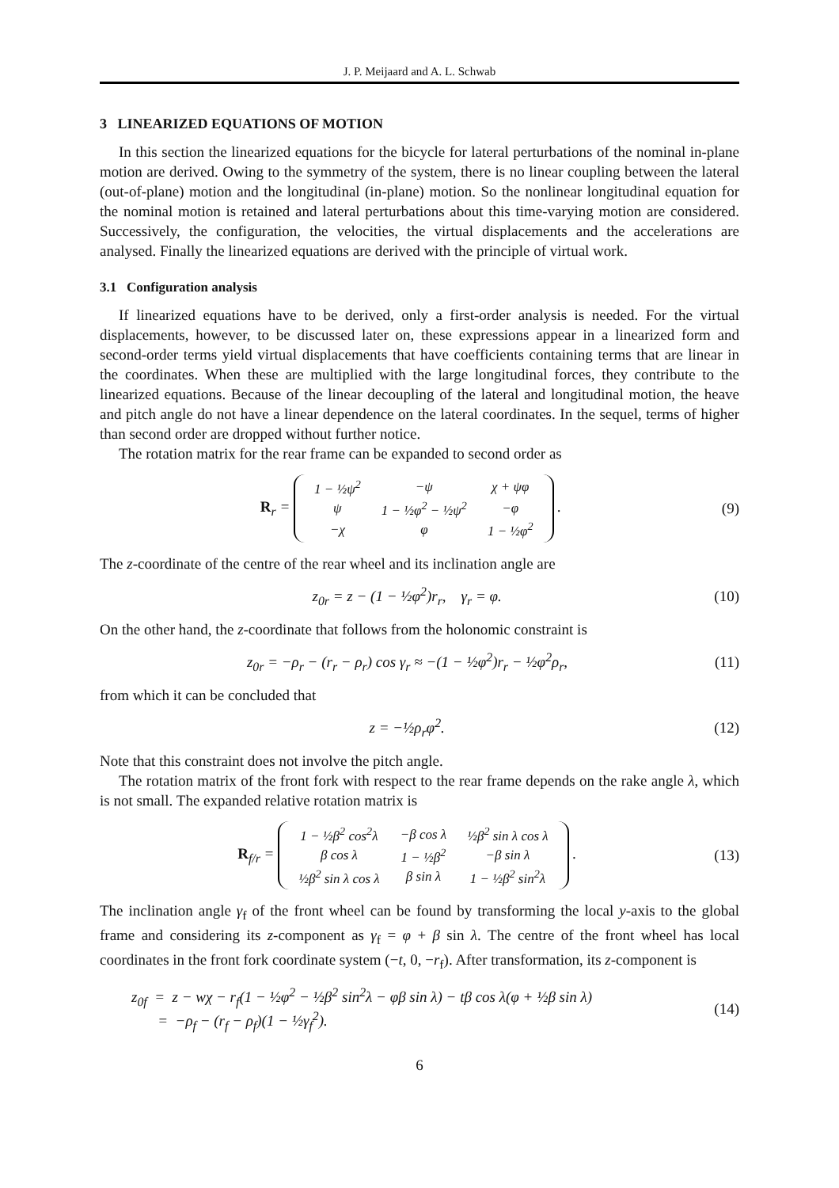J. P. Meijaard and A. L. Schwab
3 LINEARIZED EQUATIONS OF MOTION
In this section the linearized equations for the bicycle for lateral perturbations of the nominal in-plane motion are derived. Owing to the symmetry of the system, there is no linear coupling between the lateral (out-of-plane) motion and the longitudinal (in-plane) motion. So the nonlinear longitudinal equation for the nominal motion is retained and lateral perturbations about this time-varying motion are considered. Successively, the configuration, the velocities, the virtual displacements and the accelerations are analysed. Finally the linearized equations are derived with the principle of virtual work.
3.1 Configuration analysis
If linearized equations have to be derived, only a first-order analysis is needed. For the virtual displacements, however, to be discussed later on, these expressions appear in a linearized form and second-order terms yield virtual displacements that have coefficients containing terms that are linear in the coordinates. When these are multiplied with the large longitudinal forces, they contribute to the linearized equations. Because of the linear decoupling of the lateral and longitudinal motion, the heave and pitch angle do not have a linear dependence on the lateral coordinates. In the sequel, terms of higher than second order are dropped without further notice.
The rotation matrix for the rear frame can be expanded to second order as
R<sub>r</sub> =
| 1 − ½ψ<sup>2</sup> | −ψ | χ + ψφ |
| ψ | 1 − ½φ<sup>2</sup> − ½ψ<sup>2</sup> | −φ |
| −χ | φ | 1 − ½φ<sup>2</sup> |
.
(9)
The z-coordinate of the centre of the rear wheel and its inclination angle are
z<sub>0r</sub> = z − (1 − ½φ<sup>2</sup>)r<sub>r</sub>, γ<sub>r</sub> = φ.
(10)
On the other hand, the z-coordinate that follows from the holonomic constraint is
z<sub>0r</sub> = −ρ<sub>r</sub> − (r<sub>r</sub> − ρ<sub>r</sub>) cos γ<sub>r</sub> ≈ −(1 − ½φ<sup>2</sup>)r<sub>r</sub> − ½φ<sup>2</sup>ρ<sub>r</sub>,
(11)
from which it can be concluded that
z = −½ρ<sub>r</sub>φ<sup>2</sup>. (12)
Note that this constraint does not involve the pitch angle.
The rotation matrix of the front fork with respect to the rear frame depends on the rake angle λ, which is not small. The expanded relative rotation matrix is
R<sub>f/r</sub> =
| 1 − ½β<sup>2</sup> cos<sup>2</sup>λ | −β cos λ | ½β<sup>2</sup> sin λ cos λ |
| β cos λ | 1 − ½β<sup>2</sup> | −β sin λ |
| ½β<sup>2</sup> sin λ cos λ | β sin λ | 1 − ½β<sup>2</sup> sin<sup>2</sup>λ |
.
(13)
The inclination angle γ<sub>f</sub> of the front wheel can be found by transforming the local y-axis to the global frame and considering its z-component as γ<sub>f</sub> = φ + β sin λ. The centre of the front wheel has local coordinates in the front fork coordinate system (−t, 0, −r<sub>f</sub>). After transformation, its z-component is
z<sub>0f</sub> = z − wχ − r<sub>f</sub>(1 − ½φ<sup>2</sup> − ½β<sup>2</sup> sin<sup>2</sup>λ − φβ sin λ) − tβ cos λ(φ + ½β sin λ)
= −ρ<sub>f</sub> − (r<sub>f</sub> − ρ<sub>f</sub>)(1 − ½γ<sub>f</sub><sup>2</sup>).
(14)
6